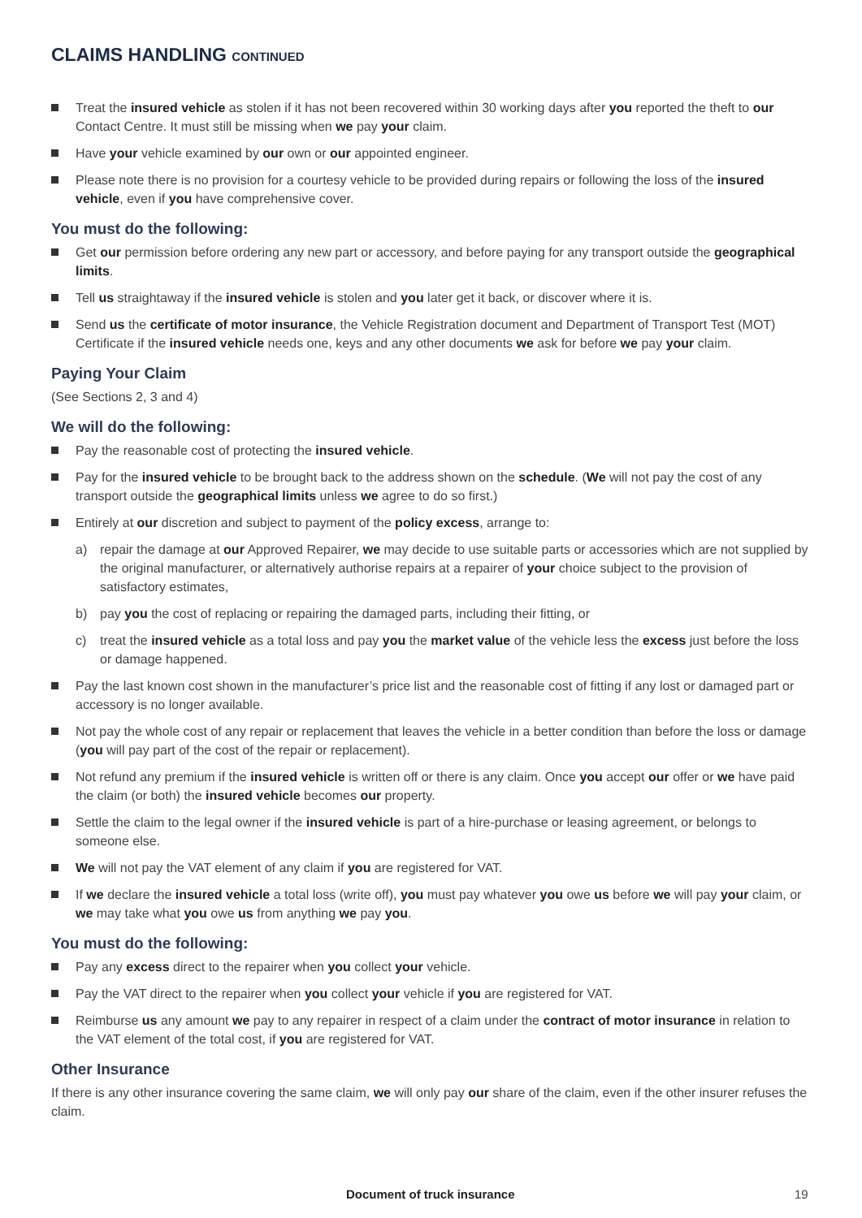CLAIMS HANDLING CONTINUED
Treat the insured vehicle as stolen if it has not been recovered within 30 working days after you reported the theft to our Contact Centre. It must still be missing when we pay your claim.
Have your vehicle examined by our own or our appointed engineer.
Please note there is no provision for a courtesy vehicle to be provided during repairs or following the loss of the insured vehicle, even if you have comprehensive cover.
You must do the following:
Get our permission before ordering any new part or accessory, and before paying for any transport outside the geographical limits.
Tell us straightaway if the insured vehicle is stolen and you later get it back, or discover where it is.
Send us the certificate of motor insurance, the Vehicle Registration document and Department of Transport Test (MOT) Certificate if the insured vehicle needs one, keys and any other documents we ask for before we pay your claim.
Paying Your Claim
(See Sections 2, 3 and 4)
We will do the following:
Pay the reasonable cost of protecting the insured vehicle.
Pay for the insured vehicle to be brought back to the address shown on the schedule. (We will not pay the cost of any transport outside the geographical limits unless we agree to do so first.)
Entirely at our discretion and subject to payment of the policy excess, arrange to:
a) repair the damage at our Approved Repairer, we may decide to use suitable parts or accessories which are not supplied by the original manufacturer, or alternatively authorise repairs at a repairer of your choice subject to the provision of satisfactory estimates,
b) pay you the cost of replacing or repairing the damaged parts, including their fitting, or
c) treat the insured vehicle as a total loss and pay you the market value of the vehicle less the excess just before the loss or damage happened.
Pay the last known cost shown in the manufacturer’s price list and the reasonable cost of fitting if any lost or damaged part or accessory is no longer available.
Not pay the whole cost of any repair or replacement that leaves the vehicle in a better condition than before the loss or damage (you will pay part of the cost of the repair or replacement).
Not refund any premium if the insured vehicle is written off or there is any claim. Once you accept our offer or we have paid the claim (or both) the insured vehicle becomes our property.
Settle the claim to the legal owner if the insured vehicle is part of a hire-purchase or leasing agreement, or belongs to someone else.
We will not pay the VAT element of any claim if you are registered for VAT.
If we declare the insured vehicle a total loss (write off), you must pay whatever you owe us before we will pay your claim, or we may take what you owe us from anything we pay you.
You must do the following:
Pay any excess direct to the repairer when you collect your vehicle.
Pay the VAT direct to the repairer when you collect your vehicle if you are registered for VAT.
Reimburse us any amount we pay to any repairer in respect of a claim under the contract of motor insurance in relation to the VAT element of the total cost, if you are registered for VAT.
Other Insurance
If there is any other insurance covering the same claim, we will only pay our share of the claim, even if the other insurer refuses the claim.
Document of truck insurance 19